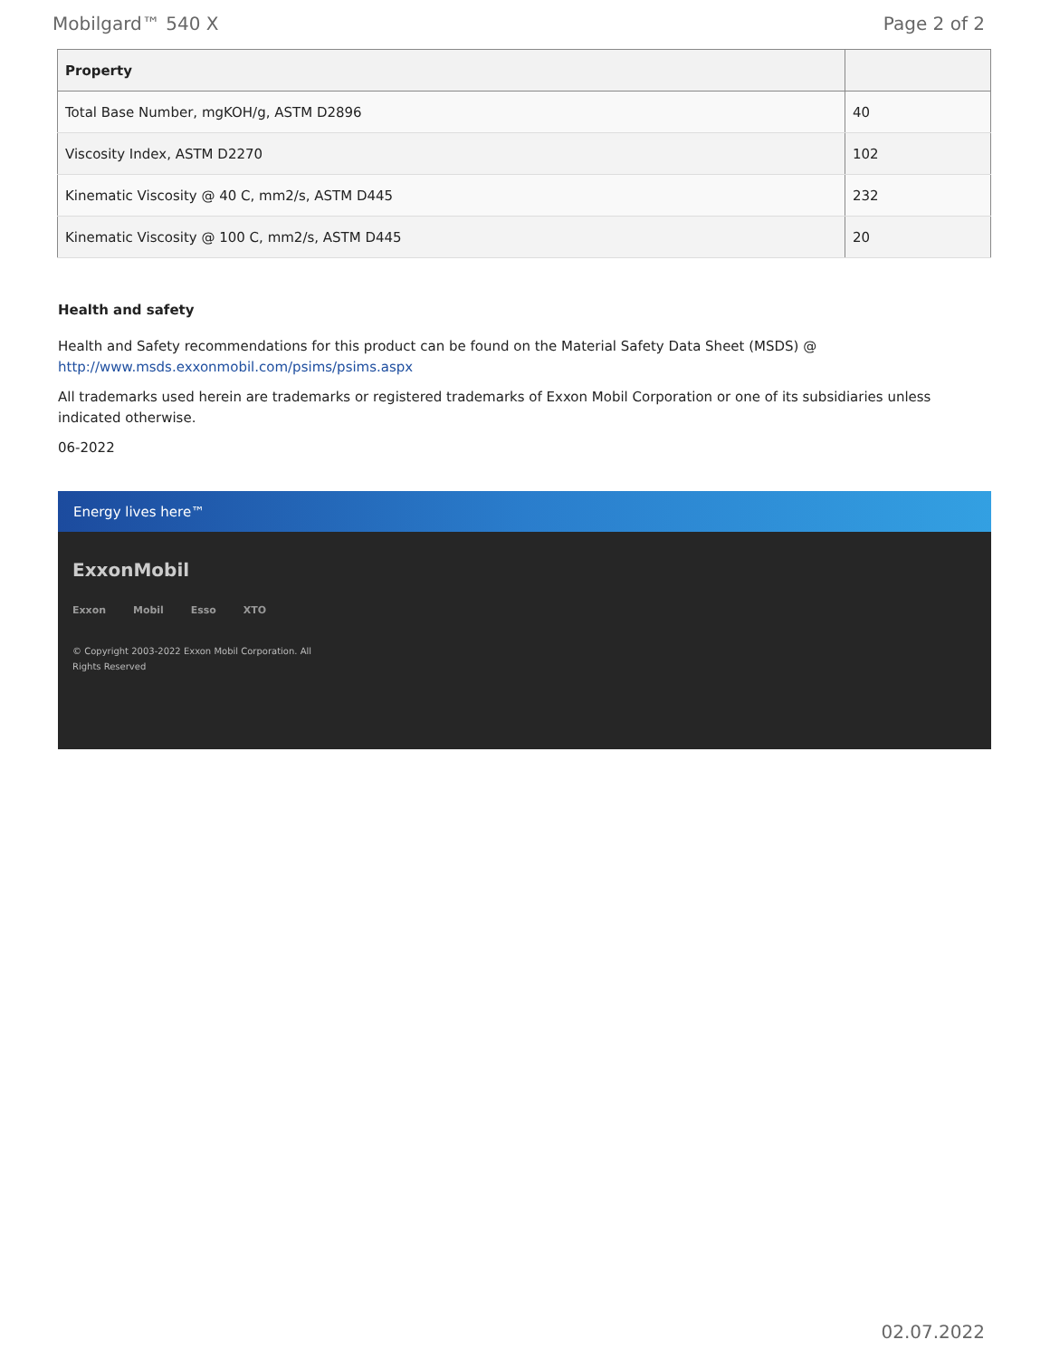Mobilgard™ 540 X Page 2 of 2
| Property | |
| --- | --- |
| Total Base Number, mgKOH/g, ASTM D2896 | 40 |
| Viscosity Index, ASTM D2270 | 102 |
| Kinematic Viscosity @ 40 C, mm2/s, ASTM D445 | 232 |
| Kinematic Viscosity @ 100 C, mm2/s, ASTM D445 | 20 |
Health and safety
Health and Safety recommendations for this product can be found on the Material Safety Data Sheet (MSDS) @ http://www.msds.exxonmobil.com/psims/psims.aspx
All trademarks used herein are trademarks or registered trademarks of Exxon Mobil Corporation or one of its subsidiaries unless indicated otherwise.
06-2022
Energy lives here™
ExxonMobil
Exxon Mobil Esso XTO
© Copyright 2003-2022 Exxon Mobil Corporation. All
Rights Reserved
02.07.2022